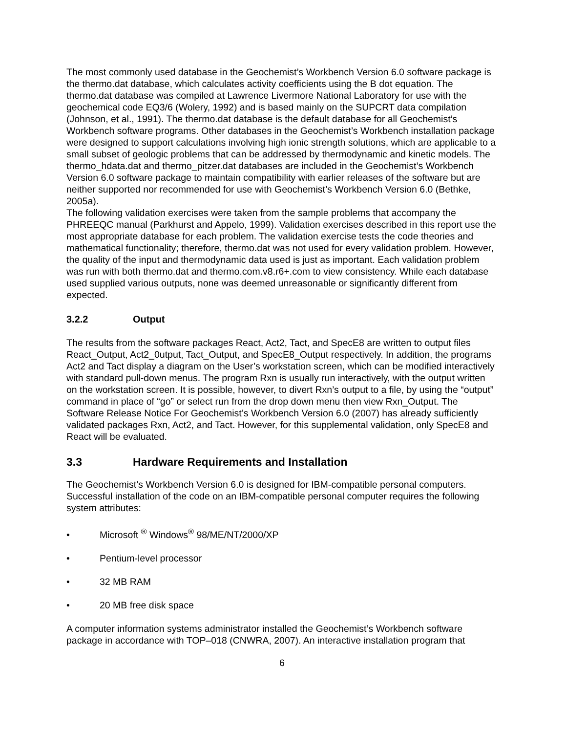The most commonly used database in the Geochemist’s Workbench Version 6.0 software package is the thermo.dat database, which calculates activity coefficients using the B dot equation. The thermo.dat database was compiled at Lawrence Livermore National Laboratory for use with the geochemical code EQ3/6 (Wolery, 1992) and is based mainly on the SUPCRT data compilation (Johnson, et al., 1991). The thermo.dat database is the default database for all Geochemist’s Workbench software programs. Other databases in the Geochemist’s Workbench installation package were designed to support calculations involving high ionic strength solutions, which are applicable to a small subset of geologic problems that can be addressed by thermodynamic and kinetic models. The thermo_hdata.dat and thermo_pitzer.dat databases are included in the Geochemist’s Workbench Version 6.0 software package to maintain compatibility with earlier releases of the software but are neither supported nor recommended for use with Geochemist’s Workbench Version 6.0 (Bethke, 2005a).
The following validation exercises were taken from the sample problems that accompany the PHREEQC manual (Parkhurst and Appelo, 1999). Validation exercises described in this report use the most appropriate database for each problem. The validation exercise tests the code theories and mathematical functionality; therefore, thermo.dat was not used for every validation problem. However, the quality of the input and thermodynamic data used is just as important. Each validation problem was run with both thermo.dat and thermo.com.v8.r6+.com to view consistency. While each database used supplied various outputs, none was deemed unreasonable or significantly different from expected.
3.2.2 Output
The results from the software packages React, Act2, Tact, and SpecE8 are written to output files React_Output, Act2_0utput, Tact_Output, and SpecE8_Output respectively. In addition, the programs Act2 and Tact display a diagram on the User’s workstation screen, which can be modified interactively with standard pull-down menus. The program Rxn is usually run interactively, with the output written on the workstation screen. It is possible, however, to divert Rxn’s output to a file, by using the “output” command in place of “go” or select run from the drop down menu then view Rxn_Output. The Software Release Notice For Geochemist’s Workbench Version 6.0 (2007) has already sufficiently validated packages Rxn, Act2, and Tact. However, for this supplemental validation, only SpecE8 and React will be evaluated.
3.3 Hardware Requirements and Installation
The Geochemist’s Workbench Version 6.0 is designed for IBM-compatible personal computers. Successful installation of the code on an IBM-compatible personal computer requires the following system attributes:
• Microsoft <sup>®</sup> Windows<sup>®</sup> 98/ME/NT/2000/XP
• Pentium-level processor
• 32 MB RAM
• 20 MB free disk space
A computer information systems administrator installed the Geochemist’s Workbench software package in accordance with TOP–018 (CNWRA, 2007). An interactive installation program that
6